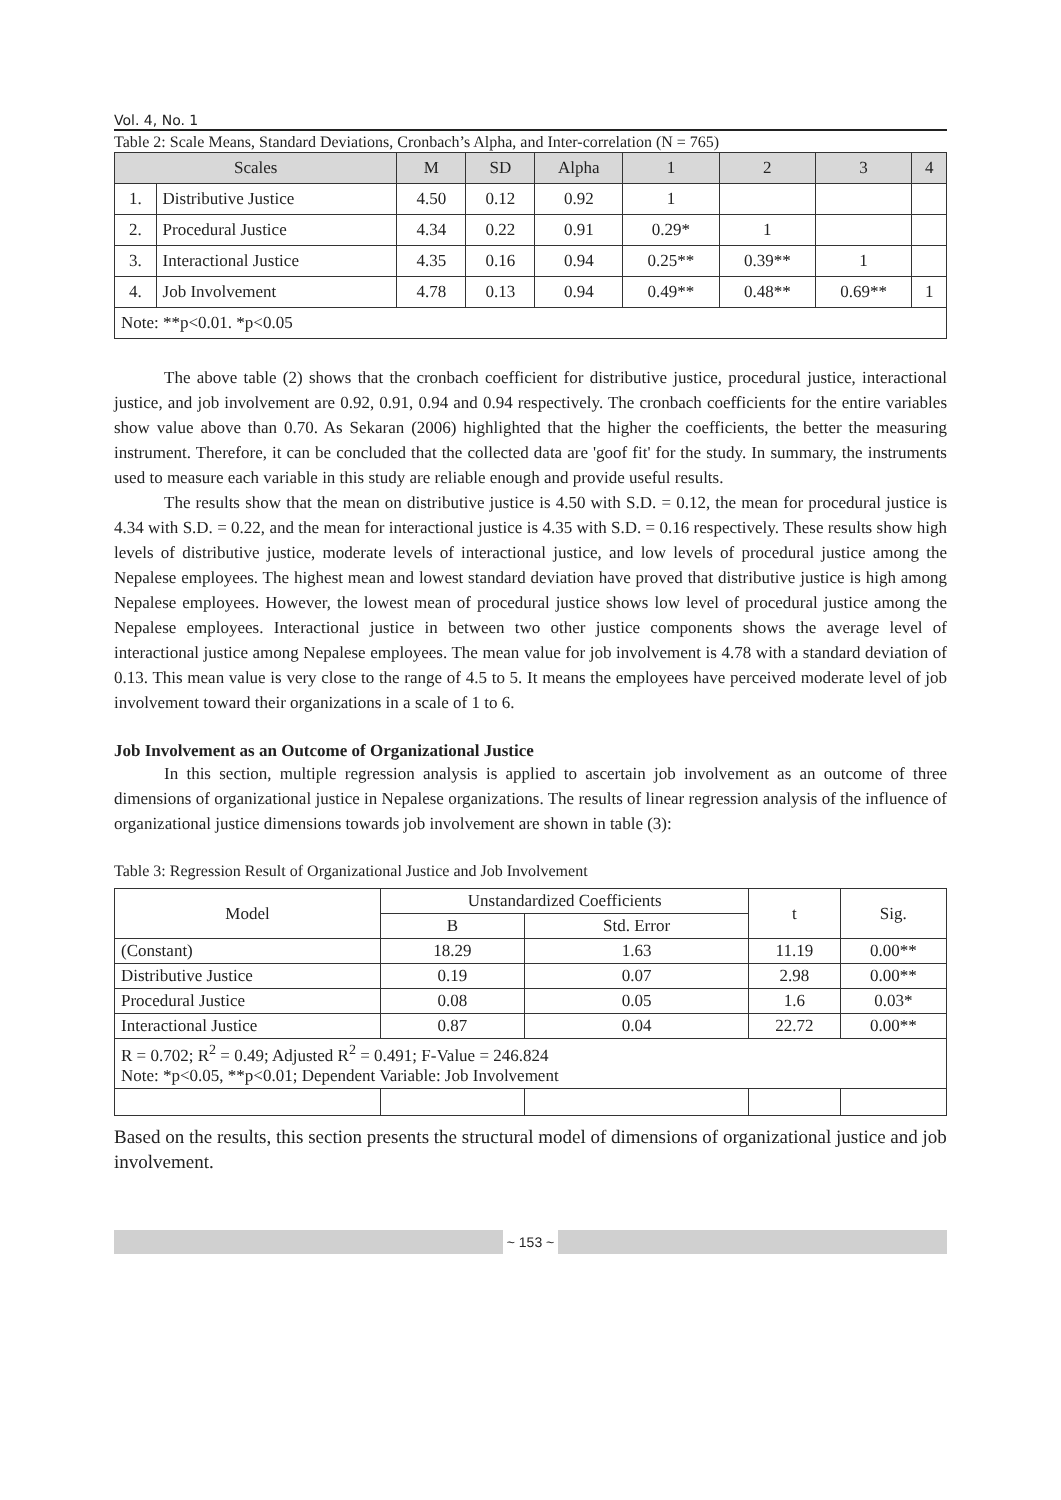Vol. 4, No. 1
Table 2: Scale Means, Standard Deviations, Cronbach’s Alpha, and Inter-correlation (N = 765)
| Scales | | M | SD | Alpha | 1 | 2 | 3 | 4 |
| --- | --- | --- | --- | --- | --- | --- | --- | --- |
| 1. | Distributive Justice | 4.50 | 0.12 | 0.92 | 1 | | | |
| 2. | Procedural Justice | 4.34 | 0.22 | 0.91 | 0.29* | 1 | | |
| 3. | Interactional Justice | 4.35 | 0.16 | 0.94 | 0.25** | 0.39** | 1 | |
| 4. | Job Involvement | 4.78 | 0.13 | 0.94 | 0.49** | 0.48** | 0.69** | 1 |
| Note: **p<0.01. *p<0.05 | | | | | | | | |
The above table (2) shows that the cronbach coefficient for distributive justice, procedural justice, interactional justice, and job involvement are 0.92, 0.91, 0.94 and 0.94 respectively. The cronbach coefficients for the entire variables show value above than 0.70. As Sekaran (2006) highlighted that the higher the coefficients, the better the measuring instrument. Therefore, it can be concluded that the collected data are 'goof fit' for the study. In summary, the instruments used to measure each variable in this study are reliable enough and provide useful results.
The results show that the mean on distributive justice is 4.50 with S.D. = 0.12, the mean for procedural justice is 4.34 with S.D. = 0.22, and the mean for interactional justice is 4.35 with S.D. = 0.16 respectively. These results show high levels of distributive justice, moderate levels of interactional justice, and low levels of procedural justice among the Nepalese employees. The highest mean and lowest standard deviation have proved that distributive justice is high among Nepalese employees. However, the lowest mean of procedural justice shows low level of procedural justice among the Nepalese employees. Interactional justice in between two other justice components shows the average level of interactional justice among Nepalese employees. The mean value for job involvement is 4.78 with a standard deviation of 0.13. This mean value is very close to the range of 4.5 to 5. It means the employees have perceived moderate level of job involvement toward their organizations in a scale of 1 to 6.
Job Involvement as an Outcome of Organizational Justice
In this section, multiple regression analysis is applied to ascertain job involvement as an outcome of three dimensions of organizational justice in Nepalese organizations. The results of linear regression analysis of the influence of organizational justice dimensions towards job involvement are shown in table (3):
Table 3: Regression Result of Organizational Justice and Job Involvement
| Model | Unstandardized Coefficients | | t | Sig. |
| | B | Std. Error | | |
| (Constant) | 18.29 | 1.63 | 11.19 | 0.00** |
| Distributive Justice | 0.19 | 0.07 | 2.98 | 0.00** |
| Procedural Justice | 0.08 | 0.05 | 1.6 | 0.03* |
| Interactional Justice | 0.87 | 0.04 | 22.72 | 0.00** |
| R = 0.702; R<sup>2</sup> = 0.49; Adjusted R<sup>2</sup> = 0.491; F-Value = 246.824 Note: *p<0.05, **p<0.01; Dependent Variable: Job Involvement | | | | |
Based on the results, this section presents the structural model of dimensions of organizational justice and job involvement.
~ 153 ~